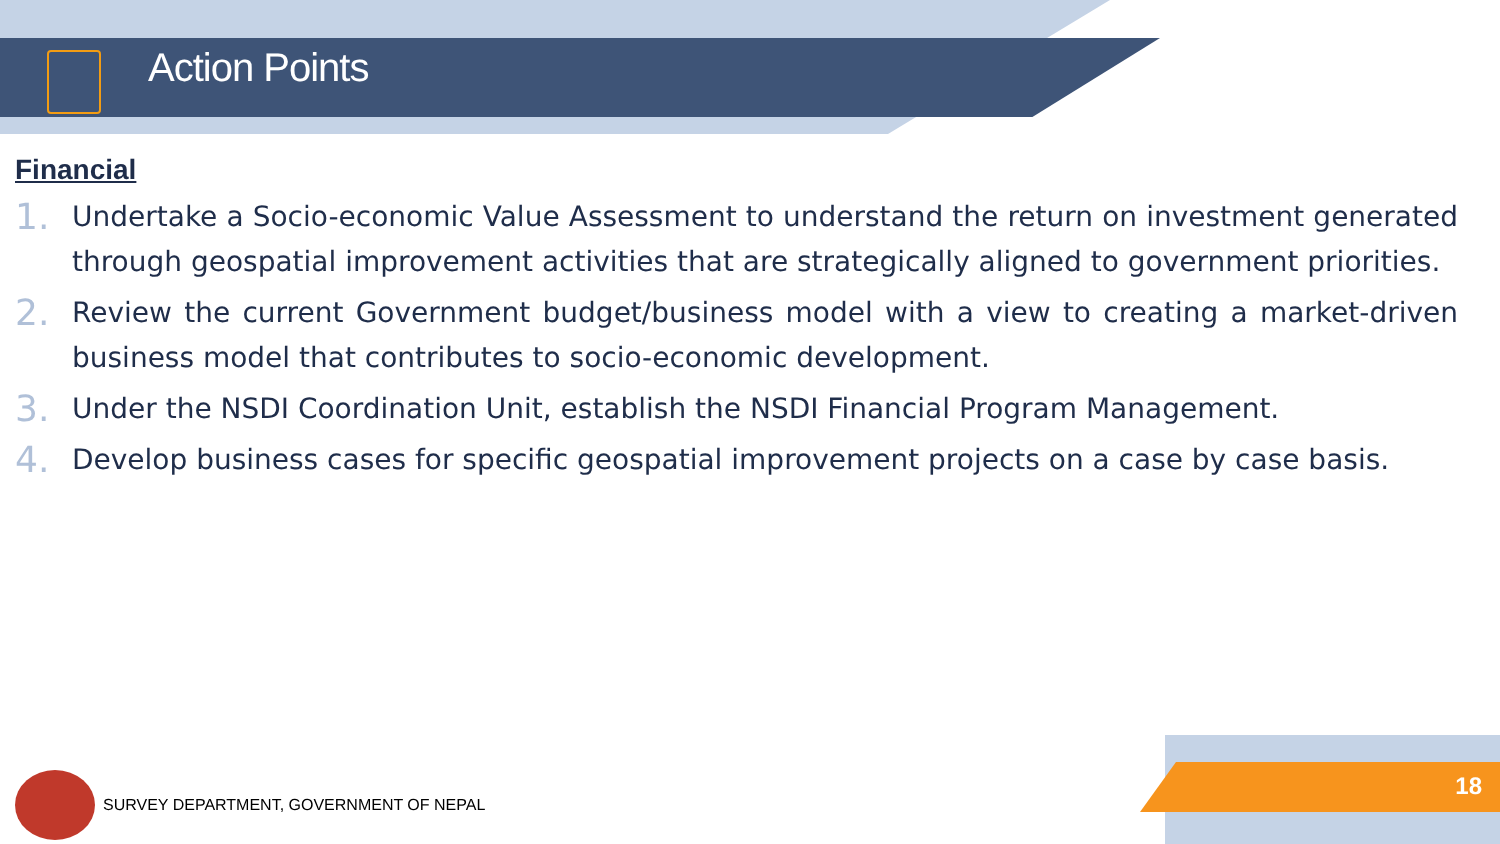Action Points
Financial
1. Undertake a Socio-economic Value Assessment to understand the return on investment generated through geospatial improvement activities that are strategically aligned to government priorities.
2. Review the current Government budget/business model with a view to creating a market-driven business model that contributes to socio-economic development.
3. Under the NSDI Coordination Unit, establish the NSDI Financial Program Management.
4. Develop business cases for specific geospatial improvement projects on a case by case basis.
SURVEY DEPARTMENT, GOVERNMENT OF NEPAL
18